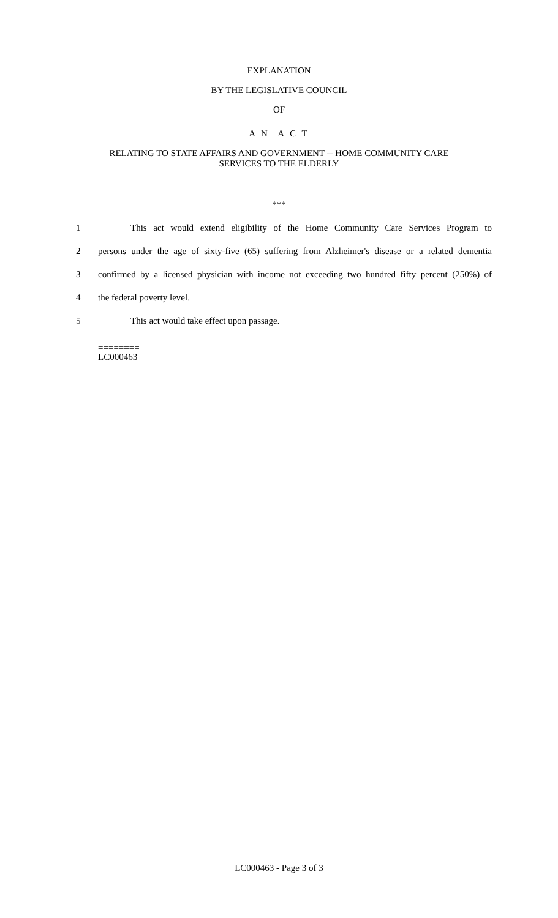EXPLANATION
BY THE LEGISLATIVE COUNCIL
OF
A N A C T
RELATING TO STATE AFFAIRS AND GOVERNMENT -- HOME COMMUNITY CARE
SERVICES TO THE ELDERLY
***
1 This act would extend eligibility of the Home Community Care Services Program to
2 persons under the age of sixty-five (65) suffering from Alzheimer's disease or a related dementia
3 confirmed by a licensed physician with income not exceeding two hundred fifty percent (250%) of
4 the federal poverty level.
5 This act would take effect upon passage.
========
LC000463
========
LC000463 - Page 3 of 3